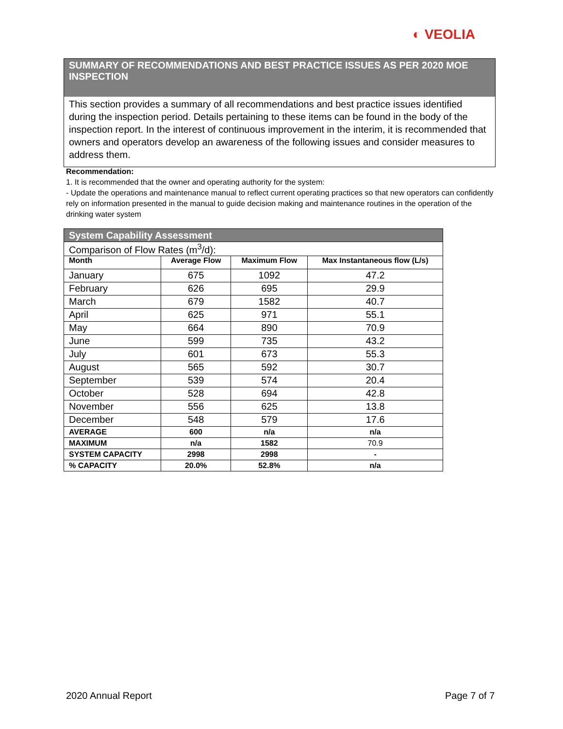◐ VEOLIA
SUMMARY OF RECOMMENDATIONS AND BEST PRACTICE ISSUES AS PER 2020 MOE INSPECTION
This section provides a summary of all recommendations and best practice issues identified during the inspection period. Details pertaining to these items can be found in the body of the inspection report. In the interest of continuous improvement in the interim, it is recommended that owners and operators develop an awareness of the following issues and consider measures to address them.
Recommendation:
1. It is recommended that the owner and operating authority for the system:
- Update the operations and maintenance manual to reflect current operating practices so that new operators can confidently rely on information presented in the manual to guide decision making and maintenance routines in the operation of the drinking water system
| System Capability Assessment | | | |
| Comparison of Flow Rates (m<sup>3</sup>/d): | | | |
| Month | Average Flow | Maximum Flow | Max Instantaneous flow (L/s) |
| January | 675 | 1092 | 47.2 |
| February | 626 | 695 | 29.9 |
| March | 679 | 1582 | 40.7 |
| April | 625 | 971 | 55.1 |
| May | 664 | 890 | 70.9 |
| June | 599 | 735 | 43.2 |
| July | 601 | 673 | 55.3 |
| August | 565 | 592 | 30.7 |
| September | 539 | 574 | 20.4 |
| October | 528 | 694 | 42.8 |
| November | 556 | 625 | 13.8 |
| December | 548 | 579 | 17.6 |
| AVERAGE | 600 | n/a | n/a |
| MAXIMUM | n/a | 1582 | 70.9 |
| SYSTEM CAPACITY | 2998 | 2998 | - |
| % CAPACITY | 20.0% | 52.8% | n/a |
2020 Annual Report Page 7 of 7